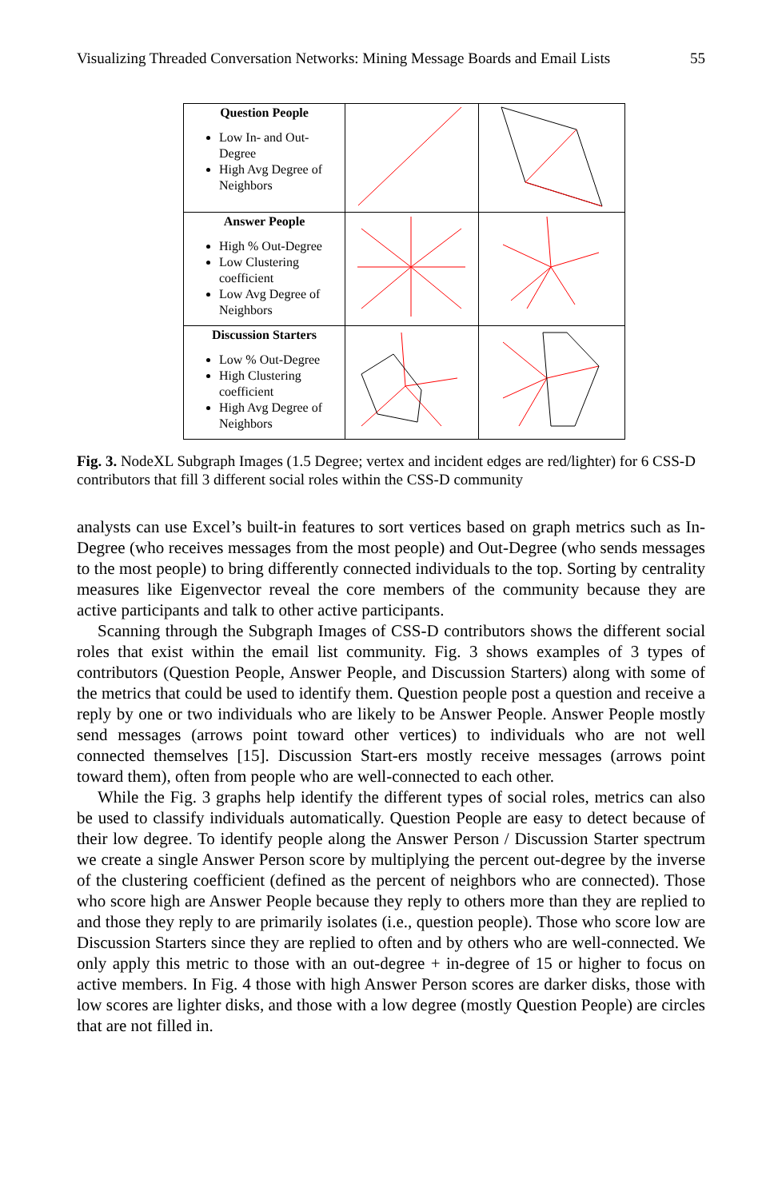Visualizing Threaded Conversation Networks: Mining Message Boards and Email Lists 55
| Question People Low In- and Out-Degree High Avg Degree of Neighbors | | |
| Answer People High % Out-Degree Low Clustering coefficient Low Avg Degree of Neighbors | | |
| Discussion Starters Low % Out-Degree High Clustering coefficient High Avg Degree of Neighbors | | |
Fig. 3. NodeXL Subgraph Images (1.5 Degree; vertex and incident edges are red/lighter) for 6 CSS-D contributors that fill 3 different social roles within the CSS-D community
analysts can use Excel’s built-in features to sort vertices based on graph metrics such as In-Degree (who receives messages from the most people) and Out-Degree (who sends messages to the most people) to bring differently connected individuals to the top. Sorting by centrality measures like Eigenvector reveal the core members of the community because they are active participants and talk to other active participants.
Scanning through the Subgraph Images of CSS-D contributors shows the different social roles that exist within the email list community. Fig. 3 shows examples of 3 types of contributors (Question People, Answer People, and Discussion Starters) along with some of the metrics that could be used to identify them. Question people post a question and receive a reply by one or two individuals who are likely to be Answer People. Answer People mostly send messages (arrows point toward other vertices) to individuals who are not well connected themselves [15]. Discussion Start-ers mostly receive messages (arrows point toward them), often from people who are well-connected to each other.
While the Fig. 3 graphs help identify the different types of social roles, metrics can also be used to classify individuals automatically. Question People are easy to detect because of their low degree. To identify people along the Answer Person / Discussion Starter spectrum we create a single Answer Person score by multiplying the percent out-degree by the inverse of the clustering coefficient (defined as the percent of neighbors who are connected). Those who score high are Answer People because they reply to others more than they are replied to and those they reply to are primarily isolates (i.e., question people). Those who score low are Discussion Starters since they are replied to often and by others who are well-connected. We only apply this metric to those with an out-degree + in-degree of 15 or higher to focus on active members. In Fig. 4 those with high Answer Person scores are darker disks, those with low scores are lighter disks, and those with a low degree (mostly Question People) are circles that are not filled in.